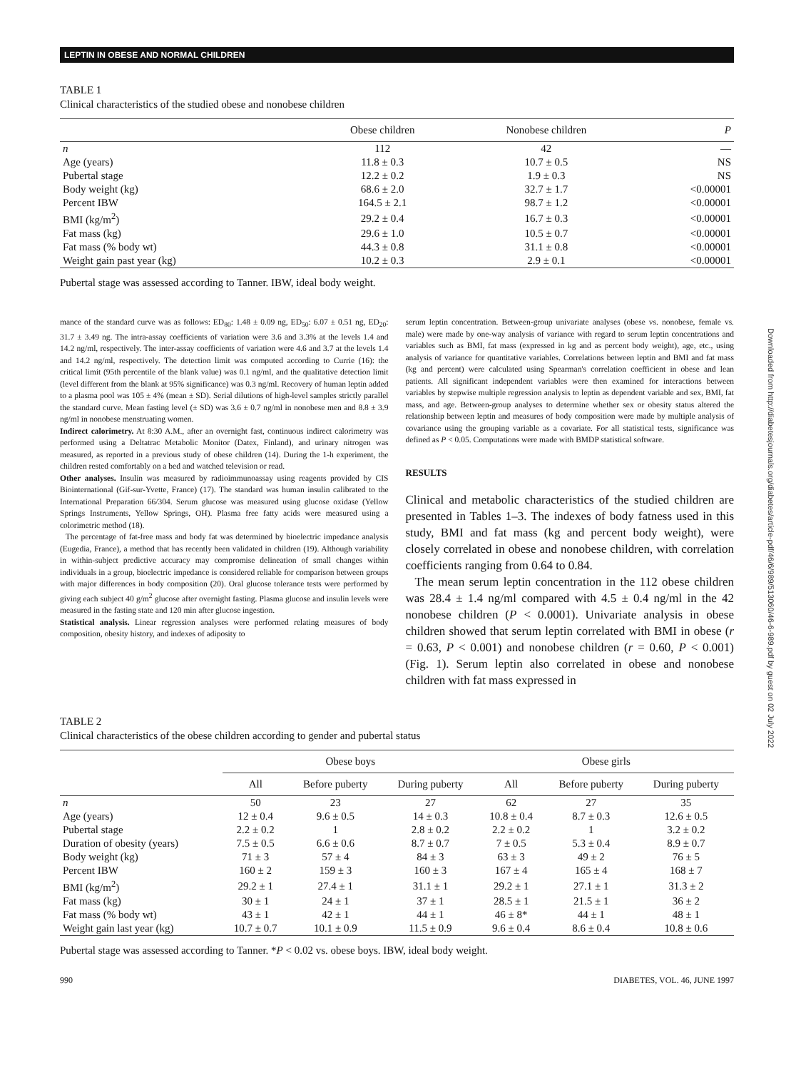Downloaded from http://diabetesjournals.org/diabetes/article-pdf/46/6/989/513060/46-6-989.pdf by guest on 02 July 2022
LEPTIN IN OBESE AND NORMAL CHILDREN
TABLE 1
Clinical characteristics of the studied obese and nonobese children
| | Obese children | Nonobese children | P |
| --- | --- | --- | --- |
| n | 112 | 42 | — |
| Age (years) | 11.8 ± 0.3 | 10.7 ± 0.5 | NS |
| Pubertal stage | 12.2 ± 0.2 | 1.9 ± 0.3 | NS |
| Body weight (kg) | 68.6 ± 2.0 | 32.7 ± 1.7 | <0.00001 |
| Percent IBW | 164.5 ± 2.1 | 98.7 ± 1.2 | <0.00001 |
| BMI (kg/m<sup>2</sup>) | 29.2 ± 0.4 | 16.7 ± 0.3 | <0.00001 |
| Fat mass (kg) | 29.6 ± 1.0 | 10.5 ± 0.7 | <0.00001 |
| Fat mass (% body wt) | 44.3 ± 0.8 | 31.1 ± 0.8 | <0.00001 |
| Weight gain past year (kg) | 10.2 ± 0.3 | 2.9 ± 0.1 | <0.00001 |
Pubertal stage was assessed according to Tanner. IBW, ideal body weight.
mance of the standard curve was as follows: ED<sub>80</sub>: 1.48 ± 0.09 ng, ED<sub>50</sub>: 6.07 ± 0.51 ng, ED<sub>20</sub>: 31.7 ± 3.49 ng. The intra-assay coefficients of variation were 3.6 and 3.3% at the levels 1.4 and 14.2 ng/ml, respectively. The inter-assay coefficients of variation were 4.6 and 3.7 at the levels 1.4 and 14.2 ng/ml, respectively. The detection limit was computed according to Currie (16): the critical limit (95th percentile of the blank value) was 0.1 ng/ml, and the qualitative detection limit (level different from the blank at 95% significance) was 0.3 ng/ml. Recovery of human leptin added to a plasma pool was 105 ± 4% (mean ± SD). Serial dilutions of high-level samples strictly parallel the standard curve. Mean fasting level (± SD) was 3.6 ± 0.7 ng/ml in nonobese men and 8.8 ± 3.9 ng/ml in nonobese menstruating women.
Indirect calorimetry. At 8:30 A.M., after an overnight fast, continuous indirect calorimetry was performed using a Deltatrac Metabolic Monitor (Datex, Finland), and urinary nitrogen was measured, as reported in a previous study of obese children (14). During the 1-h experiment, the children rested comfortably on a bed and watched television or read.
Other analyses. Insulin was measured by radioimmunoassay using reagents provided by CIS Biointernational (Gif-sur-Yvette, France) (17). The standard was human insulin calibrated to the International Preparation 66/304. Serum glucose was measured using glucose oxidase (Yellow Springs Instruments, Yellow Springs, OH). Plasma free fatty acids were measured using a colorimetric method (18).
The percentage of fat-free mass and body fat was determined by bioelectric impedance analysis (Eugedia, France), a method that has recently been validated in children (19). Although variability in within-subject predictive accuracy may compromise delineation of small changes within individuals in a group, bioelectric impedance is considered reliable for comparison between groups with major differences in body composition (20). Oral glucose tolerance tests were performed by giving each subject 40 g/m<sup>2</sup> glucose after overnight fasting. Plasma glucose and insulin levels were measured in the fasting state and 120 min after glucose ingestion.
Statistical analysis. Linear regression analyses were performed relating measures of body composition, obesity history, and indexes of adiposity to
serum leptin concentration. Between-group univariate analyses (obese vs. nonobese, female vs. male) were made by one-way analysis of variance with regard to serum leptin concentrations and variables such as BMI, fat mass (expressed in kg and as percent body weight), age, etc., using analysis of variance for quantitative variables. Correlations between leptin and BMI and fat mass (kg and percent) were calculated using Spearman's correlation coefficient in obese and lean patients. All significant independent variables were then examined for interactions between variables by stepwise multiple regression analysis to leptin as dependent variable and sex, BMI, fat mass, and age. Between-group analyses to determine whether sex or obesity status altered the relationship between leptin and measures of body composition were made by multiple analysis of covariance using the grouping variable as a covariate. For all statistical tests, significance was defined as P < 0.05. Computations were made with BMDP statistical software.
RESULTS
Clinical and metabolic characteristics of the studied children are presented in Tables 1–3. The indexes of body fatness used in this study, BMI and fat mass (kg and percent body weight), were closely correlated in obese and nonobese children, with correlation coefficients ranging from 0.64 to 0.84.
The mean serum leptin concentration in the 112 obese children was 28.4 ± 1.4 ng/ml compared with 4.5 ± 0.4 ng/ml in the 42 nonobese children (P < 0.0001). Univariate analysis in obese children showed that serum leptin correlated with BMI in obese (r = 0.63, P < 0.001) and nonobese children (r = 0.60, P < 0.001) (Fig. 1). Serum leptin also correlated in obese and nonobese children with fat mass expressed in
TABLE 2
Clinical characteristics of the obese children according to gender and pubertal status
| | Obese boys | | | Obese girls | | |
| --- | --- | --- | --- | --- | --- | --- |
| | All | Before puberty | During puberty | All | Before puberty | During puberty |
| n | 50 | 23 | 27 | 62 | 27 | 35 |
| Age (years) | 12 ± 0.4 | 9.6 ± 0.5 | 14 ± 0.3 | 10.8 ± 0.4 | 8.7 ± 0.3 | 12.6 ± 0.5 |
| Pubertal stage | 2.2 ± 0.2 | 1 | 2.8 ± 0.2 | 2.2 ± 0.2 | 1 | 3.2 ± 0.2 |
| Duration of obesity (years) | 7.5 ± 0.5 | 6.6 ± 0.6 | 8.7 ± 0.7 | 7 ± 0.5 | 5.3 ± 0.4 | 8.9 ± 0.7 |
| Body weight (kg) | 71 ± 3 | 57 ± 4 | 84 ± 3 | 63 ± 3 | 49 ± 2 | 76 ± 5 |
| Percent IBW | 160 ± 2 | 159 ± 3 | 160 ± 3 | 167 ± 4 | 165 ± 4 | 168 ± 7 |
| BMI (kg/m<sup>2</sup>) | 29.2 ± 1 | 27.4 ± 1 | 31.1 ± 1 | 29.2 ± 1 | 27.1 ± 1 | 31.3 ± 2 |
| Fat mass (kg) | 30 ± 1 | 24 ± 1 | 37 ± 1 | 28.5 ± 1 | 21.5 ± 1 | 36 ± 2 |
| Fat mass (% body wt) | 43 ± 1 | 42 ± 1 | 44 ± 1 | 46 ± 8* | 44 ± 1 | 48 ± 1 |
| Weight gain last year (kg) | 10.7 ± 0.7 | 10.1 ± 0.9 | 11.5 ± 0.9 | 9.6 ± 0.4 | 8.6 ± 0.4 | 10.8 ± 0.6 |
Pubertal stage was assessed according to Tanner. *P < 0.02 vs. obese boys. IBW, ideal body weight.
990 DIABETES, VOL. 46, JUNE 1997